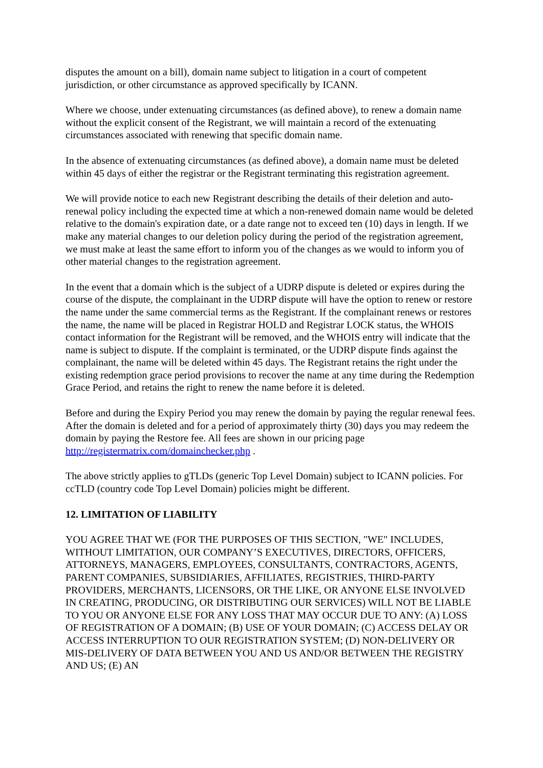disputes the amount on a bill), domain name subject to litigation in a court of competent jurisdiction, or other circumstance as approved specifically by ICANN.
Where we choose, under extenuating circumstances (as defined above), to renew a domain name without the explicit consent of the Registrant, we will maintain a record of the extenuating circumstances associated with renewing that specific domain name.
In the absence of extenuating circumstances (as defined above), a domain name must be deleted within 45 days of either the registrar or the Registrant terminating this registration agreement.
We will provide notice to each new Registrant describing the details of their deletion and auto-renewal policy including the expected time at which a non-renewed domain name would be deleted relative to the domain's expiration date, or a date range not to exceed ten (10) days in length. If we make any material changes to our deletion policy during the period of the registration agreement, we must make at least the same effort to inform you of the changes as we would to inform you of other material changes to the registration agreement.
In the event that a domain which is the subject of a UDRP dispute is deleted or expires during the course of the dispute, the complainant in the UDRP dispute will have the option to renew or restore the name under the same commercial terms as the Registrant. If the complainant renews or restores the name, the name will be placed in Registrar HOLD and Registrar LOCK status, the WHOIS contact information for the Registrant will be removed, and the WHOIS entry will indicate that the name is subject to dispute. If the complaint is terminated, or the UDRP dispute finds against the complainant, the name will be deleted within 45 days. The Registrant retains the right under the existing redemption grace period provisions to recover the name at any time during the Redemption Grace Period, and retains the right to renew the name before it is deleted.
Before and during the Expiry Period you may renew the domain by paying the regular renewal fees. After the domain is deleted and for a period of approximately thirty (30) days you may redeem the domain by paying the Restore fee. All fees are shown in our pricing page http://registermatrix.com/domainchecker.php .
The above strictly applies to gTLDs (generic Top Level Domain) subject to ICANN policies. For ccTLD (country code Top Level Domain) policies might be different.
12. LIMITATION OF LIABILITY
YOU AGREE THAT WE (FOR THE PURPOSES OF THIS SECTION, "WE" INCLUDES, WITHOUT LIMITATION, OUR COMPANY’S EXECUTIVES, DIRECTORS, OFFICERS, ATTORNEYS, MANAGERS, EMPLOYEES, CONSULTANTS, CONTRACTORS, AGENTS, PARENT COMPANIES, SUBSIDIARIES, AFFILIATES, REGISTRIES, THIRD-PARTY PROVIDERS, MERCHANTS, LICENSORS, OR THE LIKE, OR ANYONE ELSE INVOLVED IN CREATING, PRODUCING, OR DISTRIBUTING OUR SERVICES) WILL NOT BE LIABLE TO YOU OR ANYONE ELSE FOR ANY LOSS THAT MAY OCCUR DUE TO ANY: (A) LOSS OF REGISTRATION OF A DOMAIN; (B) USE OF YOUR DOMAIN; (C) ACCESS DELAY OR ACCESS INTERRUPTION TO OUR REGISTRATION SYSTEM; (D) NON-DELIVERY OR MIS-DELIVERY OF DATA BETWEEN YOU AND US AND/OR BETWEEN THE REGISTRY AND US; (E) AN